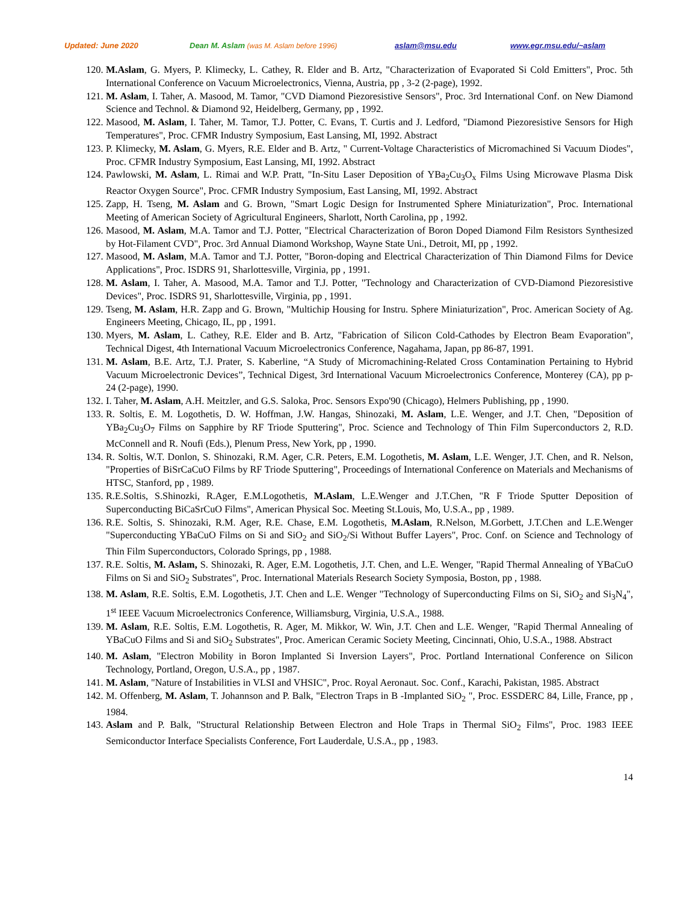Updated: June 2020 Dean M. Aslam (was M. Aslam before 1996) aslam@msu.edu www.egr.msu.edu/~aslam
120. M.Aslam, G. Myers, P. Klimecky, L. Cathey, R. Elder and B. Artz, "Characterization of Evaporated Si Cold Emitters", Proc. 5th International Conference on Vacuum Microelectronics, Vienna, Austria, pp , 3-2 (2-page), 1992.
121. M. Aslam, I. Taher, A. Masood, M. Tamor, "CVD Diamond Piezoresistive Sensors", Proc. 3rd International Conf. on New Diamond Science and Technol. & Diamond 92, Heidelberg, Germany, pp , 1992.
122. Masood, M. Aslam, I. Taher, M. Tamor, T.J. Potter, C. Evans, T. Curtis and J. Ledford, "Diamond Piezoresistive Sensors for High Temperatures", Proc. CFMR Industry Symposium, East Lansing, MI, 1992. Abstract
123. P. Klimecky, M. Aslam, G. Myers, R.E. Elder and B. Artz, " Current-Voltage Characteristics of Micromachined Si Vacuum Diodes", Proc. CFMR Industry Symposium, East Lansing, MI, 1992. Abstract
124. Pawlowski, M. Aslam, L. Rimai and W.P. Pratt, "In-Situ Laser Deposition of YBa<sub>2</sub>Cu<sub>3</sub>O<sub>x</sub> Films Using Microwave Plasma Disk Reactor Oxygen Source", Proc. CFMR Industry Symposium, East Lansing, MI, 1992. Abstract
125. Zapp, H. Tseng, M. Aslam and G. Brown, "Smart Logic Design for Instrumented Sphere Miniaturization", Proc. International Meeting of American Society of Agricultural Engineers, Sharlott, North Carolina, pp , 1992.
126. Masood, M. Aslam, M.A. Tamor and T.J. Potter, "Electrical Characterization of Boron Doped Diamond Film Resistors Synthesized by Hot-Filament CVD", Proc. 3rd Annual Diamond Workshop, Wayne State Uni., Detroit, MI, pp , 1992.
127. Masood, M. Aslam, M.A. Tamor and T.J. Potter, "Boron-doping and Electrical Characterization of Thin Diamond Films for Device Applications", Proc. ISDRS 91, Sharlottesville, Virginia, pp , 1991.
128. M. Aslam, I. Taher, A. Masood, M.A. Tamor and T.J. Potter, "Technology and Characterization of CVD-Diamond Piezoresistive Devices", Proc. ISDRS 91, Sharlottesville, Virginia, pp , 1991.
129. Tseng, M. Aslam, H.R. Zapp and G. Brown, "Multichip Housing for Instru. Sphere Miniaturization", Proc. American Society of Ag. Engineers Meeting, Chicago, IL, pp , 1991.
130. Myers, M. Aslam, L. Cathey, R.E. Elder and B. Artz, "Fabrication of Silicon Cold-Cathodes by Electron Beam Evaporation", Technical Digest, 4th International Vacuum Microelectronics Conference, Nagahama, Japan, pp 86-87, 1991.
131. M. Aslam, B.E. Artz, T.J. Prater, S. Kaberline, “A Study of Micromachining-Related Cross Contamination Pertaining to Hybrid Vacuum Microelectronic Devices”, Technical Digest, 3rd International Vacuum Microelectronics Conference, Monterey (CA), pp p-24 (2-page), 1990.
132. I. Taher, M. Aslam, A.H. Meitzler, and G.S. Saloka, Proc. Sensors Expo'90 (Chicago), Helmers Publishing, pp , 1990.
133. R. Soltis, E. M. Logothetis, D. W. Hoffman, J.W. Hangas, Shinozaki, M. Aslam, L.E. Wenger, and J.T. Chen, "Deposition of YBa<sub>2</sub>Cu<sub>3</sub>O<sub>7</sub> Films on Sapphire by RF Triode Sputtering", Proc. Science and Technology of Thin Film Superconductors 2, R.D. McConnell and R. Noufi (Eds.), Plenum Press, New York, pp , 1990.
134. R. Soltis, W.T. Donlon, S. Shinozaki, R.M. Ager, C.R. Peters, E.M. Logothetis, M. Aslam, L.E. Wenger, J.T. Chen, and R. Nelson, "Properties of BiSrCaCuO Films by RF Triode Sputtering", Proceedings of International Conference on Materials and Mechanisms of HTSC, Stanford, pp , 1989.
135. R.E.Soltis, S.Shinozki, R.Ager, E.M.Logothetis, M.Aslam, L.E.Wenger and J.T.Chen, "R F Triode Sputter Deposition of Superconducting BiCaSrCuO Films", American Physical Soc. Meeting St.Louis, Mo, U.S.A., pp , 1989.
136. R.E. Soltis, S. Shinozaki, R.M. Ager, R.E. Chase, E.M. Logothetis, M.Aslam, R.Nelson, M.Gorbett, J.T.Chen and L.E.Wenger "Superconducting YBaCuO Films on Si and SiO<sub>2</sub> and SiO<sub>2</sub>/Si Without Buffer Layers", Proc. Conf. on Science and Technology of Thin Film Superconductors, Colorado Springs, pp , 1988.
137. R.E. Soltis, M. Aslam, S. Shinozaki, R. Ager, E.M. Logothetis, J.T. Chen, and L.E. Wenger, "Rapid Thermal Annealing of YBaCuO Films on Si and SiO<sub>2</sub> Substrates", Proc. International Materials Research Society Symposia, Boston, pp , 1988.
138. M. Aslam, R.E. Soltis, E.M. Logothetis, J.T. Chen and L.E. Wenger "Technology of Superconducting Films on Si, SiO<sub>2</sub> and Si<sub>3</sub>N<sub>4</sub>", 1<sup>st</sup> IEEE Vacuum Microelectronics Conference, Williamsburg, Virginia, U.S.A., 1988.
139. M. Aslam, R.E. Soltis, E.M. Logothetis, R. Ager, M. Mikkor, W. Win, J.T. Chen and L.E. Wenger, "Rapid Thermal Annealing of YBaCuO Films and Si and SiO<sub>2</sub> Substrates", Proc. American Ceramic Society Meeting, Cincinnati, Ohio, U.S.A., 1988. Abstract
140. M. Aslam, "Electron Mobility in Boron Implanted Si Inversion Layers", Proc. Portland International Conference on Silicon Technology, Portland, Oregon, U.S.A., pp , 1987.
141. M. Aslam, "Nature of Instabilities in VLSI and VHSIC", Proc. Royal Aeronaut. Soc. Conf., Karachi, Pakistan, 1985. Abstract
142. M. Offenberg, M. Aslam, T. Johannson and P. Balk, "Electron Traps in B -Implanted SiO<sub>2</sub> ", Proc. ESSDERC 84, Lille, France, pp , 1984.
143. Aslam and P. Balk, "Structural Relationship Between Electron and Hole Traps in Thermal SiO<sub>2</sub> Films", Proc. 1983 IEEE Semiconductor Interface Specialists Conference, Fort Lauderdale, U.S.A., pp , 1983.
14